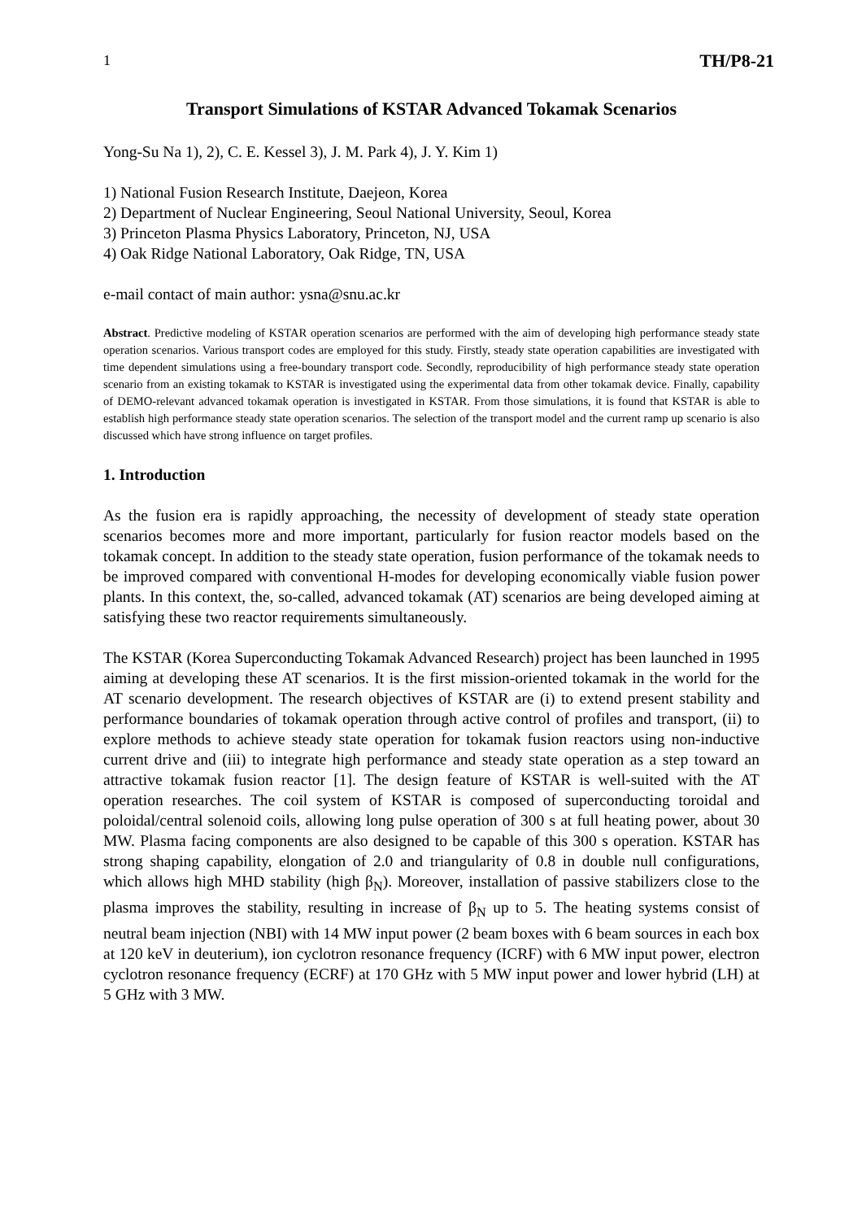1 TH/P8-21
Transport Simulations of KSTAR Advanced Tokamak Scenarios
Yong-Su Na 1), 2), C. E. Kessel 3), J. M. Park 4), J. Y. Kim 1)
1) National Fusion Research Institute, Daejeon, Korea
2) Department of Nuclear Engineering, Seoul National University, Seoul, Korea
3) Princeton Plasma Physics Laboratory, Princeton, NJ, USA
4) Oak Ridge National Laboratory, Oak Ridge, TN, USA
e-mail contact of main author: ysna@snu.ac.kr
Abstract. Predictive modeling of KSTAR operation scenarios are performed with the aim of developing high performance steady state operation scenarios. Various transport codes are employed for this study. Firstly, steady state operation capabilities are investigated with time dependent simulations using a free-boundary transport code. Secondly, reproducibility of high performance steady state operation scenario from an existing tokamak to KSTAR is investigated using the experimental data from other tokamak device. Finally, capability of DEMO-relevant advanced tokamak operation is investigated in KSTAR. From those simulations, it is found that KSTAR is able to establish high performance steady state operation scenarios. The selection of the transport model and the current ramp up scenario is also discussed which have strong influence on target profiles.
1. Introduction
As the fusion era is rapidly approaching, the necessity of development of steady state operation scenarios becomes more and more important, particularly for fusion reactor models based on the tokamak concept. In addition to the steady state operation, fusion performance of the tokamak needs to be improved compared with conventional H-modes for developing economically viable fusion power plants. In this context, the, so-called, advanced tokamak (AT) scenarios are being developed aiming at satisfying these two reactor requirements simultaneously.
The KSTAR (Korea Superconducting Tokamak Advanced Research) project has been launched in 1995 aiming at developing these AT scenarios. It is the first mission-oriented tokamak in the world for the AT scenario development. The research objectives of KSTAR are (i) to extend present stability and performance boundaries of tokamak operation through active control of profiles and transport, (ii) to explore methods to achieve steady state operation for tokamak fusion reactors using non-inductive current drive and (iii) to integrate high performance and steady state operation as a step toward an attractive tokamak fusion reactor [1]. The design feature of KSTAR is well-suited with the AT operation researches. The coil system of KSTAR is composed of superconducting toroidal and poloidal/central solenoid coils, allowing long pulse operation of 300 s at full heating power, about 30 MW. Plasma facing components are also designed to be capable of this 300 s operation. KSTAR has strong shaping capability, elongation of 2.0 and triangularity of 0.8 in double null configurations, which allows high MHD stability (high β<sub>N</sub>). Moreover, installation of passive stabilizers close to the plasma improves the stability, resulting in increase of β<sub>N</sub> up to 5. The heating systems consist of neutral beam injection (NBI) with 14 MW input power (2 beam boxes with 6 beam sources in each box at 120 keV in deuterium), ion cyclotron resonance frequency (ICRF) with 6 MW input power, electron cyclotron resonance frequency (ECRF) at 170 GHz with 5 MW input power and lower hybrid (LH) at 5 GHz with 3 MW.